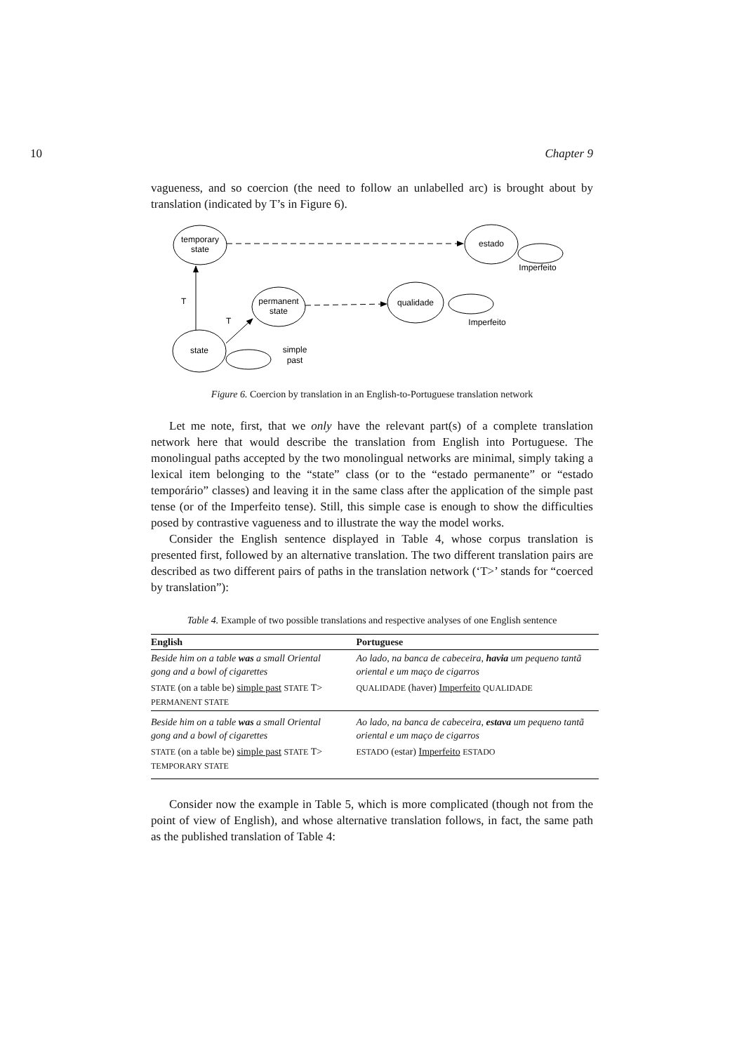10 Chapter 9
vagueness, and so coercion (the need to follow an unlabelled arc) is brought about by translation (indicated by T’s in Figure 6).
temporary
state
estado
permanent
state
qualidade
state
Imperfeito
Imperfeito
simple
past
T
T
Figure 6. Coercion by translation in an English-to-Portuguese translation network
Let me note, first, that we only have the relevant part(s) of a complete translation network here that would describe the translation from English into Portuguese. The monolingual paths accepted by the two monolingual networks are minimal, simply taking a lexical item belonging to the “state” class (or to the “estado permanente” or “estado temporário” classes) and leaving it in the same class after the application of the simple past tense (or of the Imperfeito tense). Still, this simple case is enough to show the difficulties posed by contrastive vagueness and to illustrate the way the model works.
Consider the English sentence displayed in Table 4, whose corpus translation is presented first, followed by an alternative translation. The two different translation pairs are described as two different pairs of paths in the translation network (‘T>’ stands for “coerced by translation”):
Table 4. Example of two possible translations and respective analyses of one English sentence
| English | Portuguese |
| --- | --- |
| Beside him on a table was a small Oriental gong and a bowl of cigarettes | Ao lado, na banca de cabeceira, havia um pequeno tantã oriental e um maço de cigarros |
| STATE (on a table be) simple past STATE T> PERMANENT STATE | QUALIDADE (haver) Imperfeito QUALIDADE |
| Beside him on a table was a small Oriental gong and a bowl of cigarettes | Ao lado, na banca de cabeceira, estava um pequeno tantã oriental e um maço de cigarros |
| STATE (on a table be) simple past STATE T> TEMPORARY STATE | ESTADO (estar) Imperfeito ESTADO |
Consider now the example in Table 5, which is more complicated (though not from the point of view of English), and whose alternative translation follows, in fact, the same path as the published translation of Table 4: